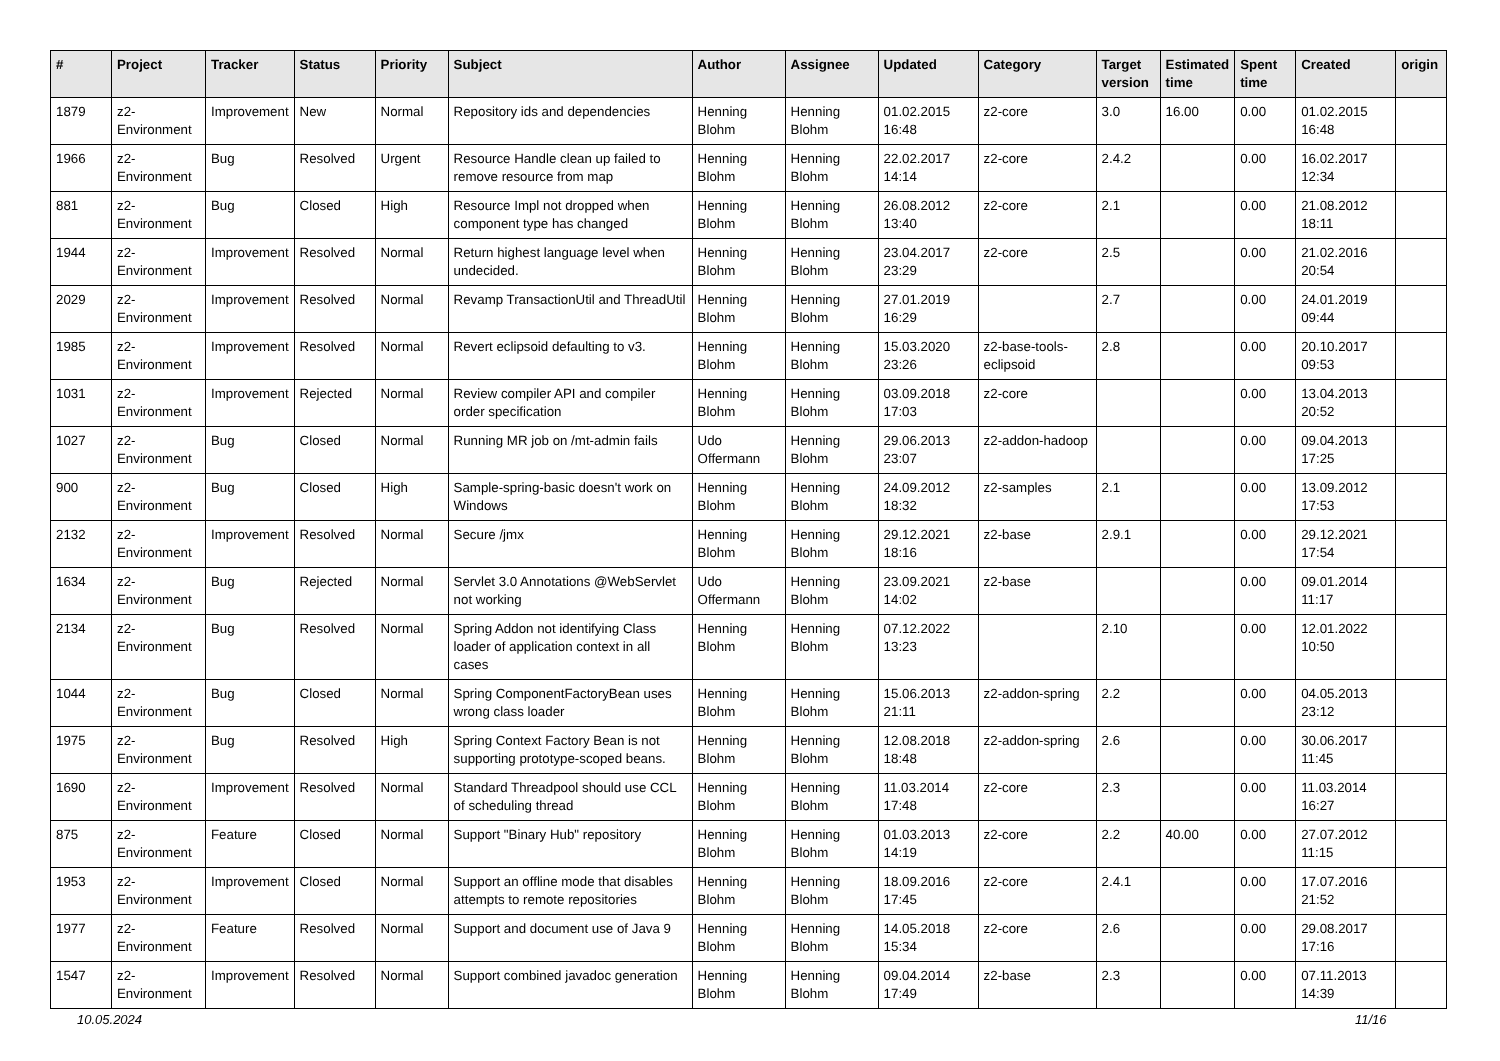| # | Project | Tracker | Status | Priority | Subject | Author | Assignee | Updated | Category | Target version | Estimated time | Spent time | Created | origin |
| --- | --- | --- | --- | --- | --- | --- | --- | --- | --- | --- | --- | --- | --- | --- |
| 1879 | z2-Environment | Improvement | New | Normal | Repository ids and dependencies | Henning Blohm | Henning Blohm | 01.02.2015 16:48 | z2-core | 3.0 | 16.00 | 0.00 | 01.02.2015 16:48 | |
| 1966 | z2-Environment | Bug | Resolved | Urgent | Resource Handle clean up failed to remove resource from map | Henning Blohm | Henning Blohm | 22.02.2017 14:14 | z2-core | 2.4.2 | | 0.00 | 16.02.2017 12:34 | |
| 881 | z2-Environment | Bug | Closed | High | Resource Impl not dropped when component type has changed | Henning Blohm | Henning Blohm | 26.08.2012 13:40 | z2-core | 2.1 | | 0.00 | 21.08.2012 18:11 | |
| 1944 | z2-Environment | Improvement | Resolved | Normal | Return highest language level when undecided. | Henning Blohm | Henning Blohm | 23.04.2017 23:29 | z2-core | 2.5 | | 0.00 | 21.02.2016 20:54 | |
| 2029 | z2-Environment | Improvement | Resolved | Normal | Revamp TransactionUtil and ThreadUtil | Henning Blohm | Henning Blohm | 27.01.2019 16:29 | | 2.7 | | 0.00 | 24.01.2019 09:44 | |
| 1985 | z2-Environment | Improvement | Resolved | Normal | Revert eclipsoid defaulting to v3. | Henning Blohm | Henning Blohm | 15.03.2020 23:26 | z2-base-tools-eclipsoid | 2.8 | | 0.00 | 20.10.2017 09:53 | |
| 1031 | z2-Environment | Improvement | Rejected | Normal | Review compiler API and compiler order specification | Henning Blohm | Henning Blohm | 03.09.2018 17:03 | z2-core | | | 0.00 | 13.04.2013 20:52 | |
| 1027 | z2-Environment | Bug | Closed | Normal | Running MR job on /mt-admin fails | Udo Offermann | Henning Blohm | 29.06.2013 23:07 | z2-addon-hadoop | | | 0.00 | 09.04.2013 17:25 | |
| 900 | z2-Environment | Bug | Closed | High | Sample-spring-basic doesn't work on Windows | Henning Blohm | Henning Blohm | 24.09.2012 18:32 | z2-samples | 2.1 | | 0.00 | 13.09.2012 17:53 | |
| 2132 | z2-Environment | Improvement | Resolved | Normal | Secure /jmx | Henning Blohm | Henning Blohm | 29.12.2021 18:16 | z2-base | 2.9.1 | | 0.00 | 29.12.2021 17:54 | |
| 1634 | z2-Environment | Bug | Rejected | Normal | Servlet 3.0 Annotations @WebServlet not working | Udo Offermann | Henning Blohm | 23.09.2021 14:02 | z2-base | | | 0.00 | 09.01.2014 11:17 | |
| 2134 | z2-Environment | Bug | Resolved | Normal | Spring Addon not identifying Class loader of application context in all cases | Henning Blohm | Henning Blohm | 07.12.2022 13:23 | | 2.10 | | 0.00 | 12.01.2022 10:50 | |
| 1044 | z2-Environment | Bug | Closed | Normal | Spring ComponentFactoryBean uses wrong class loader | Henning Blohm | Henning Blohm | 15.06.2013 21:11 | z2-addon-spring | 2.2 | | 0.00 | 04.05.2013 23:12 | |
| 1975 | z2-Environment | Bug | Resolved | High | Spring Context Factory Bean is not supporting prototype-scoped beans. | Henning Blohm | Henning Blohm | 12.08.2018 18:48 | z2-addon-spring | 2.6 | | 0.00 | 30.06.2017 11:45 | |
| 1690 | z2-Environment | Improvement | Resolved | Normal | Standard Threadpool should use CCL of scheduling thread | Henning Blohm | Henning Blohm | 11.03.2014 17:48 | z2-core | 2.3 | | 0.00 | 11.03.2014 16:27 | |
| 875 | z2-Environment | Feature | Closed | Normal | Support "Binary Hub" repository | Henning Blohm | Henning Blohm | 01.03.2013 14:19 | z2-core | 2.2 | 40.00 | 0.00 | 27.07.2012 11:15 | |
| 1953 | z2-Environment | Improvement | Closed | Normal | Support an offline mode that disables attempts to remote repositories | Henning Blohm | Henning Blohm | 18.09.2016 17:45 | z2-core | 2.4.1 | | 0.00 | 17.07.2016 21:52 | |
| 1977 | z2-Environment | Feature | Resolved | Normal | Support and document use of Java 9 | Henning Blohm | Henning Blohm | 14.05.2018 15:34 | z2-core | 2.6 | | 0.00 | 29.08.2017 17:16 | |
| 1547 | z2-Environment | Improvement | Resolved | Normal | Support combined javadoc generation | Henning Blohm | Henning Blohm | 09.04.2014 17:49 | z2-base | 2.3 | | 0.00 | 07.11.2013 14:39 | |
10.05.2024 11/16